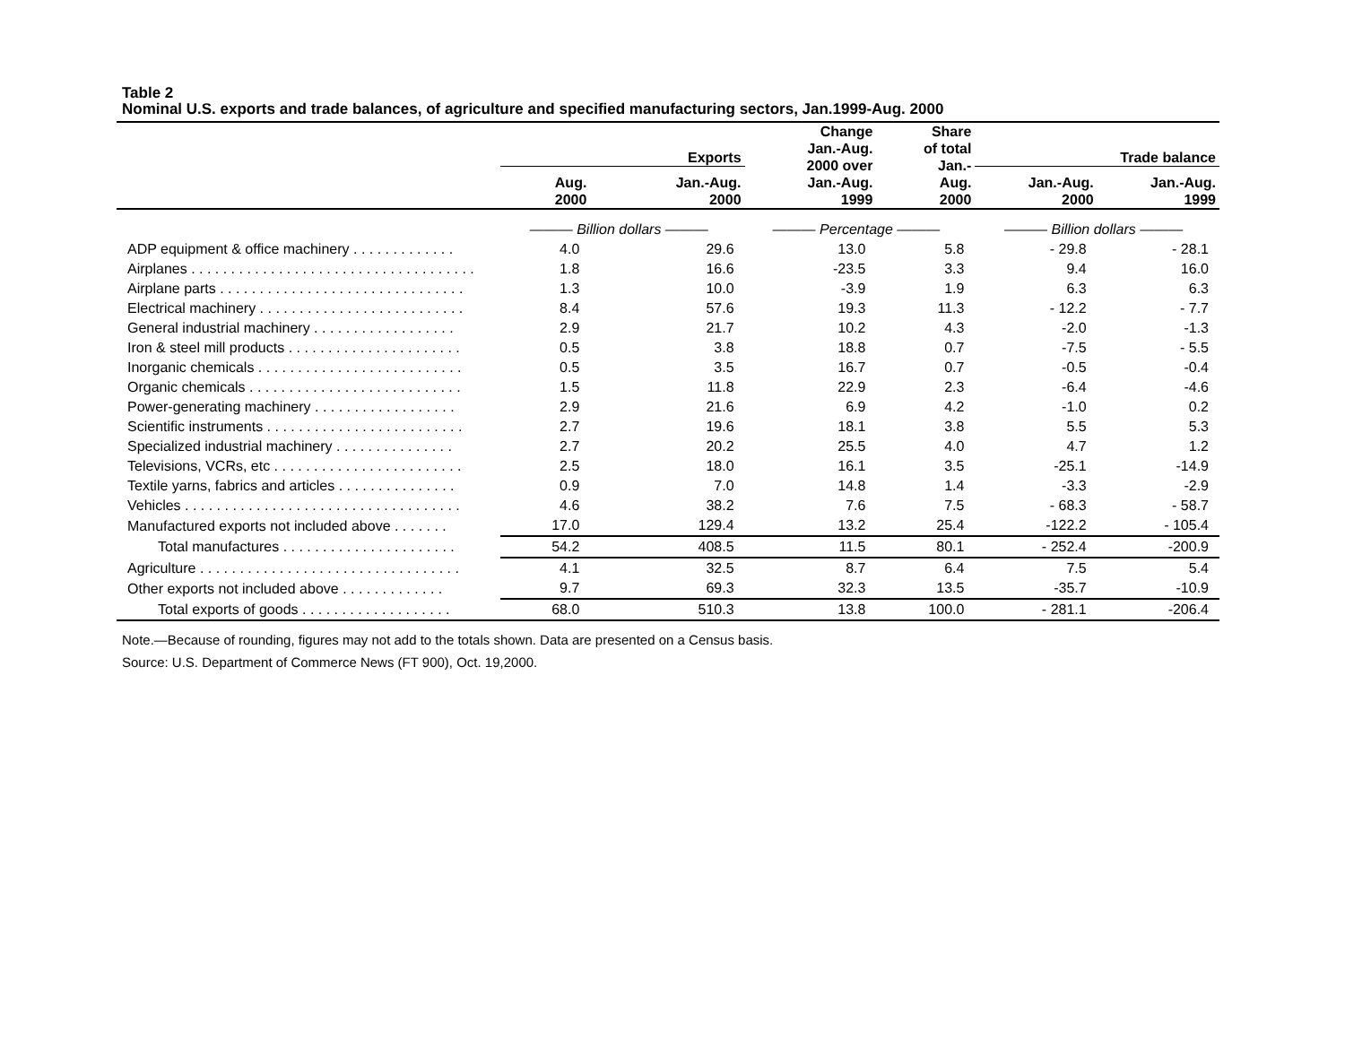Table 2
Nominal U.S. exports and trade balances, of agriculture and specified manufacturing sectors, Jan.1999-Aug. 2000
| | Exports | | Change Jan.-Aug. 2000 over Jan.-Aug. 1999 | Share of total Jan.- Aug. 2000 | Trade balance | |
| --- | --- | --- | --- | --- | --- | --- |
| | Aug. 2000 | Jan.-Aug. 2000 | | | Jan.-Aug. 2000 | Jan.-Aug. 1999 |
| | ——— Billion dollars ——— | | ——— Percentage ——— | | ——— Billion dollars ——— | |
| ADP equipment & office machinery . . . . . . . . . . . . . | 4.0 | 29.6 | 13.0 | 5.8 | - 29.8 | - 28.1 |
| Airplanes . . . . . . . . . . . . . . . . . . . . . . . . . . . . . . . . . . . . | 1.8 | 16.6 | -23.5 | 3.3 | 9.4 | 16.0 |
| Airplane parts . . . . . . . . . . . . . . . . . . . . . . . . . . . . . . . | 1.3 | 10.0 | -3.9 | 1.9 | 6.3 | 6.3 |
| Electrical machinery . . . . . . . . . . . . . . . . . . . . . . . . . . | 8.4 | 57.6 | 19.3 | 11.3 | - 12.2 | - 7.7 |
| General industrial machinery . . . . . . . . . . . . . . . . . . | 2.9 | 21.7 | 10.2 | 4.3 | -2.0 | -1.3 |
| Iron & steel mill products . . . . . . . . . . . . . . . . . . . . . . | 0.5 | 3.8 | 18.8 | 0.7 | -7.5 | - 5.5 |
| Inorganic chemicals . . . . . . . . . . . . . . . . . . . . . . . . . . | 0.5 | 3.5 | 16.7 | 0.7 | -0.5 | -0.4 |
| Organic chemicals . . . . . . . . . . . . . . . . . . . . . . . . . . . | 1.5 | 11.8 | 22.9 | 2.3 | -6.4 | -4.6 |
| Power-generating machinery . . . . . . . . . . . . . . . . . . | 2.9 | 21.6 | 6.9 | 4.2 | -1.0 | 0.2 |
| Scientific instruments . . . . . . . . . . . . . . . . . . . . . . . . . | 2.7 | 19.6 | 18.1 | 3.8 | 5.5 | 5.3 |
| Specialized industrial machinery . . . . . . . . . . . . . . . | 2.7 | 20.2 | 25.5 | 4.0 | 4.7 | 1.2 |
| Televisions, VCRs, etc . . . . . . . . . . . . . . . . . . . . . . . . | 2.5 | 18.0 | 16.1 | 3.5 | -25.1 | -14.9 |
| Textile yarns, fabrics and articles . . . . . . . . . . . . . . . | 0.9 | 7.0 | 14.8 | 1.4 | -3.3 | -2.9 |
| Vehicles . . . . . . . . . . . . . . . . . . . . . . . . . . . . . . . . . . . | 4.6 | 38.2 | 7.6 | 7.5 | - 68.3 | - 58.7 |
| Manufactured exports not included above . . . . . . . | 17.0 | 129.4 | 13.2 | 25.4 | -122.2 | - 105.4 |
| Total manufactures . . . . . . . . . . . . . . . . . . . . . . | 54.2 | 408.5 | 11.5 | 80.1 | - 252.4 | -200.9 |
| Agriculture . . . . . . . . . . . . . . . . . . . . . . . . . . . . . . . . . | 4.1 | 32.5 | 8.7 | 6.4 | 7.5 | 5.4 |
| Other exports not included above . . . . . . . . . . . . . | 9.7 | 69.3 | 32.3 | 13.5 | -35.7 | -10.9 |
| Total exports of goods . . . . . . . . . . . . . . . . . . . | 68.0 | 510.3 | 13.8 | 100.0 | - 281.1 | -206.4 |
Note.—Because of rounding, figures may not add to the totals shown. Data are presented on a Census basis.
Source: U.S. Department of Commerce News (FT 900), Oct. 19,2000.